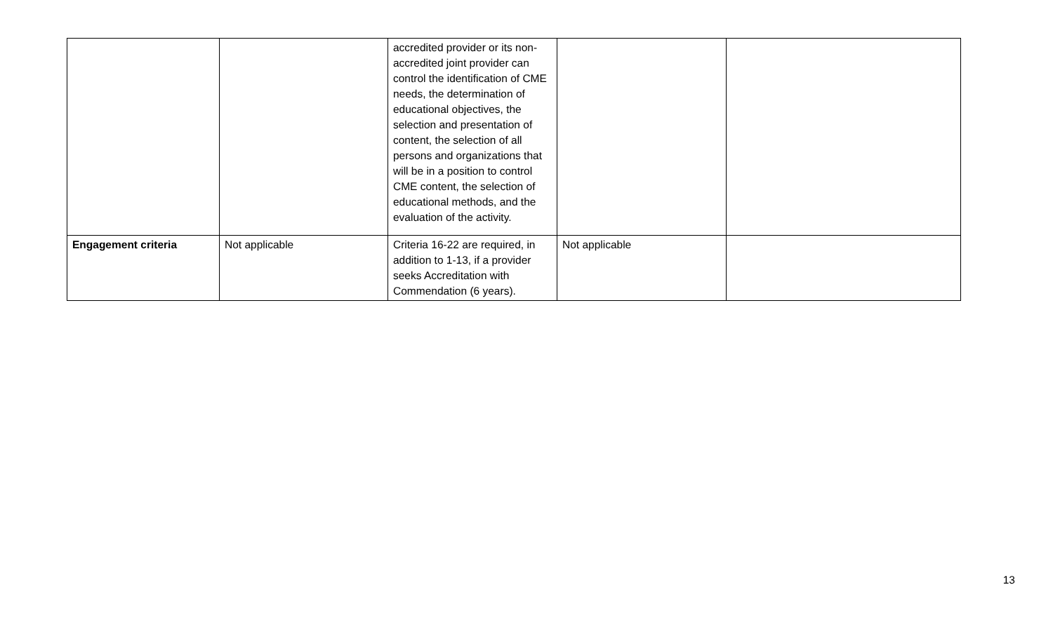| | | accredited provider or its non-accredited joint provider can control the identification of CME needs, the determination of educational objectives, the selection and presentation of content, the selection of all persons and organizations that will be in a position to control CME content, the selection of educational methods, and the evaluation of the activity. | | |
| Engagement criteria | Not applicable | Criteria 16-22 are required, in addition to 1-13, if a provider seeks Accreditation with Commendation (6 years). | Not applicable | |
13